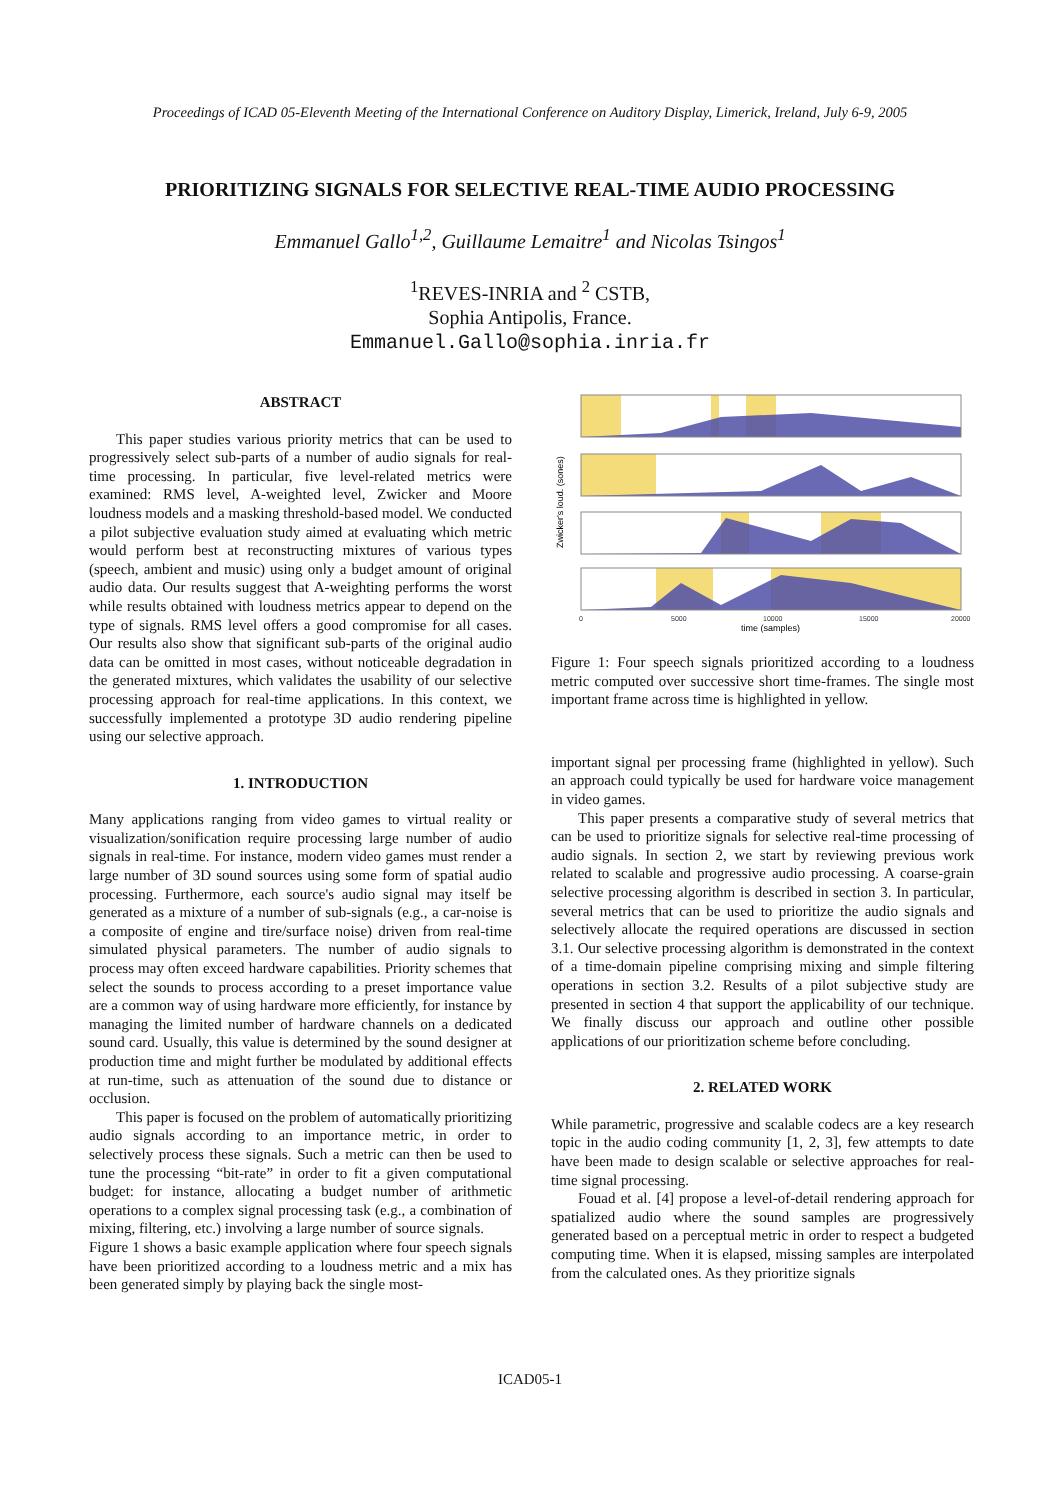Proceedings of ICAD 05-Eleventh Meeting of the International Conference on Auditory Display, Limerick, Ireland, July 6-9, 2005
PRIORITIZING SIGNALS FOR SELECTIVE REAL-TIME AUDIO PROCESSING
Emmanuel Gallo<sup>1,2</sup>, Guillaume Lemaitre<sup>1</sup> and Nicolas Tsingos<sup>1</sup>
<sup>1</sup> REVES-INRIA and <sup>2</sup> CSTB,
Sophia Antipolis, France.
Emmanuel.Gallo@sophia.inria.fr
ABSTRACT
This paper studies various priority metrics that can be used to progressively select sub-parts of a number of audio signals for real-time processing. In particular, five level-related metrics were examined: RMS level, A-weighted level, Zwicker and Moore loudness models and a masking threshold-based model. We conducted a pilot subjective evaluation study aimed at evaluating which metric would perform best at reconstructing mixtures of various types (speech, ambient and music) using only a budget amount of original audio data. Our results suggest that A-weighting performs the worst while results obtained with loudness metrics appear to depend on the type of signals. RMS level offers a good compromise for all cases. Our results also show that significant sub-parts of the original audio data can be omitted in most cases, without noticeable degradation in the generated mixtures, which validates the usability of our selective processing approach for real-time applications. In this context, we successfully implemented a prototype 3D audio rendering pipeline using our selective approach.
1. INTRODUCTION
Many applications ranging from video games to virtual reality or visualization/sonification require processing large number of audio signals in real-time. For instance, modern video games must render a large number of 3D sound sources using some form of spatial audio processing. Furthermore, each source's audio signal may itself be generated as a mixture of a number of sub-signals (e.g., a car-noise is a composite of engine and tire/surface noise) driven from real-time simulated physical parameters. The number of audio signals to process may often exceed hardware capabilities. Priority schemes that select the sounds to process according to a preset importance value are a common way of using hardware more efficiently, for instance by managing the limited number of hardware channels on a dedicated sound card. Usually, this value is determined by the sound designer at production time and might further be modulated by additional effects at run-time, such as attenuation of the sound due to distance or occlusion.
This paper is focused on the problem of automatically prioritizing audio signals according to an importance metric, in order to selectively process these signals. Such a metric can then be used to tune the processing “bit-rate” in order to fit a given computational budget: for instance, allocating a budget number of arithmetic operations to a complex signal processing task (e.g., a combination of mixing, filtering, etc.) involving a large number of source signals.
Figure 1 shows a basic example application where four speech signals have been prioritized according to a loudness metric and a mix has been generated simply by playing back the single most-
0
5000
10000
15000
20000
time (samples)
Zwicker's loud. (sones)
Figure 1: Four speech signals prioritized according to a loudness metric computed over successive short time-frames. The single most important frame across time is highlighted in yellow.
important signal per processing frame (highlighted in yellow). Such an approach could typically be used for hardware voice management in video games.
This paper presents a comparative study of several metrics that can be used to prioritize signals for selective real-time processing of audio signals. In section 2, we start by reviewing previous work related to scalable and progressive audio processing. A coarse-grain selective processing algorithm is described in section 3. In particular, several metrics that can be used to prioritize the audio signals and selectively allocate the required operations are discussed in section 3.1. Our selective processing algorithm is demonstrated in the context of a time-domain pipeline comprising mixing and simple filtering operations in section 3.2. Results of a pilot subjective study are presented in section 4 that support the applicability of our technique. We finally discuss our approach and outline other possible applications of our prioritization scheme before concluding.
2. RELATED WORK
While parametric, progressive and scalable codecs are a key research topic in the audio coding community [1, 2, 3], few attempts to date have been made to design scalable or selective approaches for real-time signal processing.
Fouad et al. [4] propose a level-of-detail rendering approach for spatialized audio where the sound samples are progressively generated based on a perceptual metric in order to respect a budgeted computing time. When it is elapsed, missing samples are interpolated from the calculated ones. As they prioritize signals
ICAD05-1